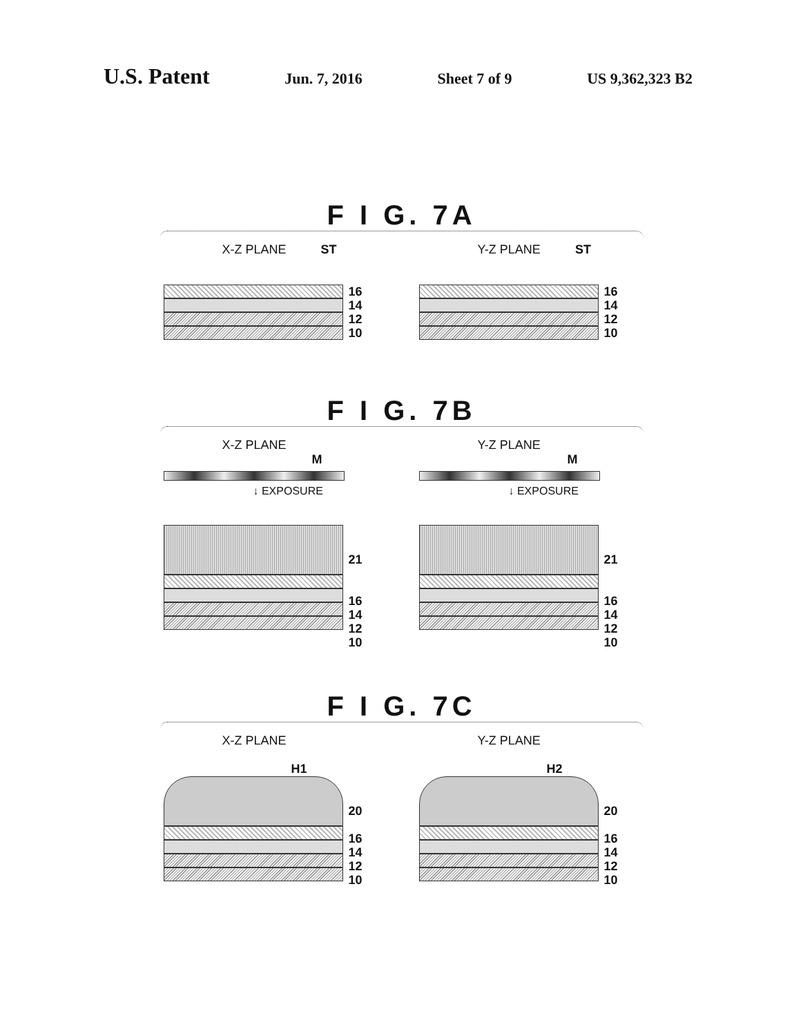U.S. Patent Jun. 7, 2016 Sheet 7 of 9 US 9,362,323 B2
F I G. 7A
X-Z PLANE ST
16
14
12
10
Y-Z PLANE ST
16
14
12
10
F I G. 7B
X-Z PLANE
M
↓ EXPOSURE
21
16
14
12
10
Y-Z PLANE
M
↓ EXPOSURE
21
16
14
12
10
F I G. 7C
X-Z PLANE
H1
20
16
14
12
10
Y-Z PLANE
H2
20
16
14
12
10